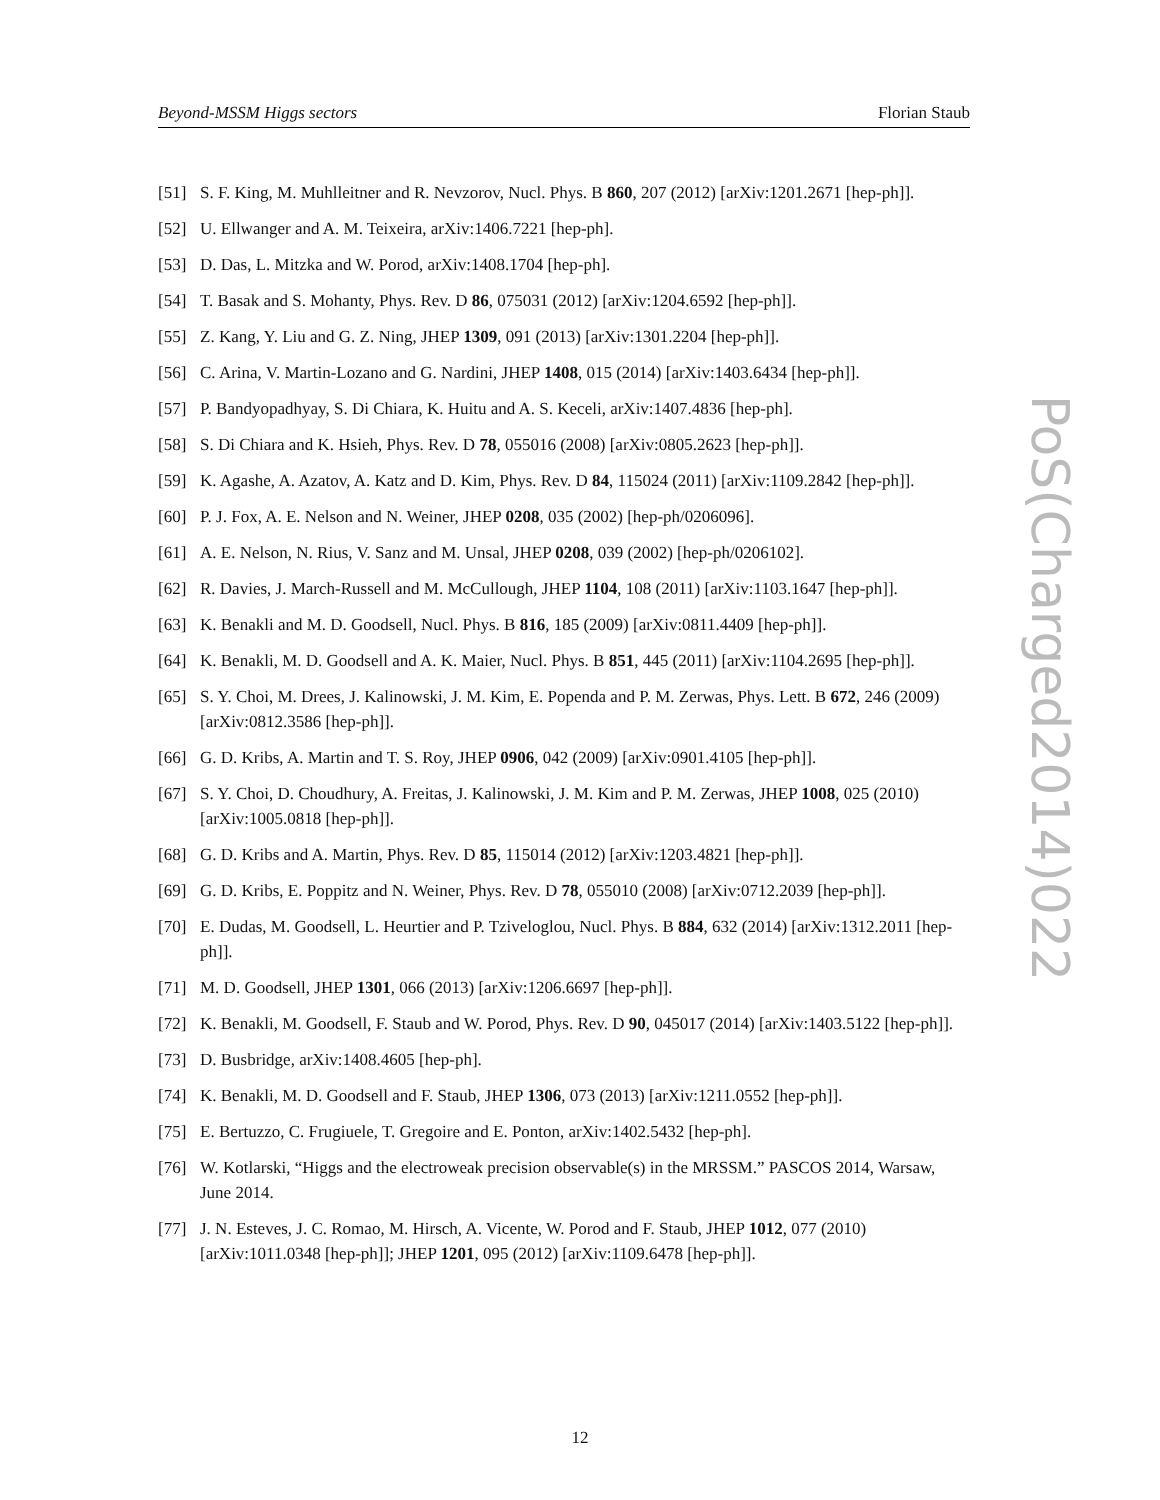Beyond-MSSM Higgs sectors Florian Staub
[51] S. F. King, M. Muhlleitner and R. Nevzorov, Nucl. Phys. B 860, 207 (2012) [arXiv:1201.2671 [hep-ph]].
[52] U. Ellwanger and A. M. Teixeira, arXiv:1406.7221 [hep-ph].
[53] D. Das, L. Mitzka and W. Porod, arXiv:1408.1704 [hep-ph].
[54] T. Basak and S. Mohanty, Phys. Rev. D 86, 075031 (2012) [arXiv:1204.6592 [hep-ph]].
[55] Z. Kang, Y. Liu and G. Z. Ning, JHEP 1309, 091 (2013) [arXiv:1301.2204 [hep-ph]].
[56] C. Arina, V. Martin-Lozano and G. Nardini, JHEP 1408, 015 (2014) [arXiv:1403.6434 [hep-ph]].
[57] P. Bandyopadhyay, S. Di Chiara, K. Huitu and A. S. Keceli, arXiv:1407.4836 [hep-ph].
[58] S. Di Chiara and K. Hsieh, Phys. Rev. D 78, 055016 (2008) [arXiv:0805.2623 [hep-ph]].
[59] K. Agashe, A. Azatov, A. Katz and D. Kim, Phys. Rev. D 84, 115024 (2011) [arXiv:1109.2842 [hep-ph]].
[60] P. J. Fox, A. E. Nelson and N. Weiner, JHEP 0208, 035 (2002) [hep-ph/0206096].
[61] A. E. Nelson, N. Rius, V. Sanz and M. Unsal, JHEP 0208, 039 (2002) [hep-ph/0206102].
[62] R. Davies, J. March-Russell and M. McCullough, JHEP 1104, 108 (2011) [arXiv:1103.1647 [hep-ph]].
[63] K. Benakli and M. D. Goodsell, Nucl. Phys. B 816, 185 (2009) [arXiv:0811.4409 [hep-ph]].
[64] K. Benakli, M. D. Goodsell and A. K. Maier, Nucl. Phys. B 851, 445 (2011) [arXiv:1104.2695 [hep-ph]].
[65] S. Y. Choi, M. Drees, J. Kalinowski, J. M. Kim, E. Popenda and P. M. Zerwas, Phys. Lett. B 672, 246 (2009) [arXiv:0812.3586 [hep-ph]].
[66] G. D. Kribs, A. Martin and T. S. Roy, JHEP 0906, 042 (2009) [arXiv:0901.4105 [hep-ph]].
[67] S. Y. Choi, D. Choudhury, A. Freitas, J. Kalinowski, J. M. Kim and P. M. Zerwas, JHEP 1008, 025 (2010) [arXiv:1005.0818 [hep-ph]].
[68] G. D. Kribs and A. Martin, Phys. Rev. D 85, 115014 (2012) [arXiv:1203.4821 [hep-ph]].
[69] G. D. Kribs, E. Poppitz and N. Weiner, Phys. Rev. D 78, 055010 (2008) [arXiv:0712.2039 [hep-ph]].
[70] E. Dudas, M. Goodsell, L. Heurtier and P. Tziveloglou, Nucl. Phys. B 884, 632 (2014) [arXiv:1312.2011 [hep-ph]].
[71] M. D. Goodsell, JHEP 1301, 066 (2013) [arXiv:1206.6697 [hep-ph]].
[72] K. Benakli, M. Goodsell, F. Staub and W. Porod, Phys. Rev. D 90, 045017 (2014) [arXiv:1403.5122 [hep-ph]].
[73] D. Busbridge, arXiv:1408.4605 [hep-ph].
[74] K. Benakli, M. D. Goodsell and F. Staub, JHEP 1306, 073 (2013) [arXiv:1211.0552 [hep-ph]].
[75] E. Bertuzzo, C. Frugiuele, T. Gregoire and E. Ponton, arXiv:1402.5432 [hep-ph].
[76] W. Kotlarski, “Higgs and the electroweak precision observable(s) in the MRSSM.” PASCOS 2014, Warsaw, June 2014.
[77] J. N. Esteves, J. C. Romao, M. Hirsch, A. Vicente, W. Porod and F. Staub, JHEP 1012, 077 (2010) [arXiv:1011.0348 [hep-ph]]; JHEP 1201, 095 (2012) [arXiv:1109.6478 [hep-ph]].
PoS(Charged2014)022
12